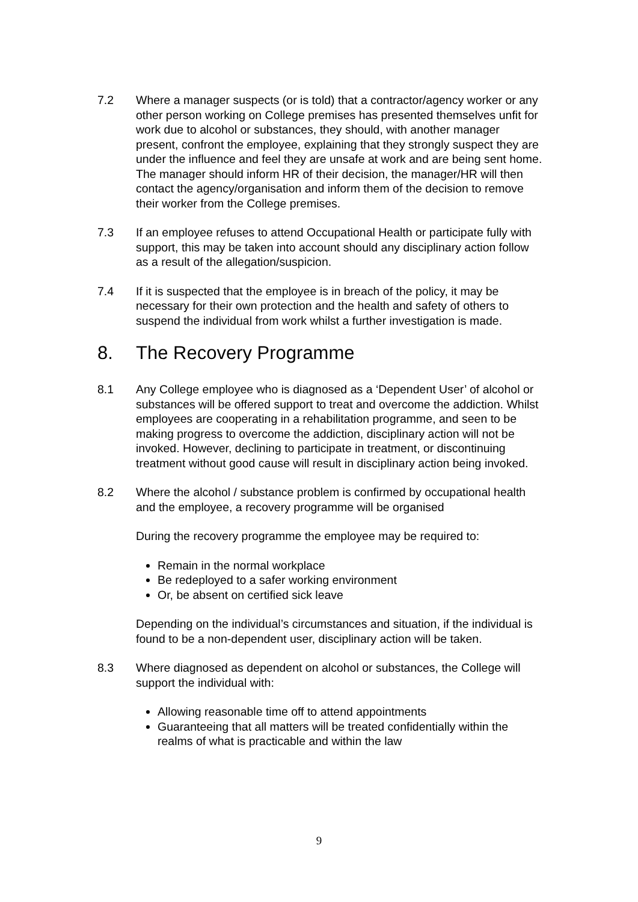7.2 Where a manager suspects (or is told) that a contractor/agency worker or any other person working on College premises has presented themselves unfit for work due to alcohol or substances, they should, with another manager present, confront the employee, explaining that they strongly suspect they are under the influence and feel they are unsafe at work and are being sent home.
The manager should inform HR of their decision, the manager/HR will then contact the agency/organisation and inform them of the decision to remove their worker from the College premises.
7.3 If an employee refuses to attend Occupational Health or participate fully with support, this may be taken into account should any disciplinary action follow as a result of the allegation/suspicion.
7.4 If it is suspected that the employee is in breach of the policy, it may be necessary for their own protection and the health and safety of others to suspend the individual from work whilst a further investigation is made.
8. The Recovery Programme
8.1 Any College employee who is diagnosed as a ‘Dependent User’ of alcohol or substances will be offered support to treat and overcome the addiction. Whilst employees are cooperating in a rehabilitation programme, and seen to be making progress to overcome the addiction, disciplinary action will not be invoked. However, declining to participate in treatment, or discontinuing treatment without good cause will result in disciplinary action being invoked.
8.2 Where the alcohol / substance problem is confirmed by occupational health and the employee, a recovery programme will be organised
During the recovery programme the employee may be required to:
Remain in the normal workplace
Be redeployed to a safer working environment
Or, be absent on certified sick leave
Depending on the individual’s circumstances and situation, if the individual is found to be a non-dependent user, disciplinary action will be taken.
8.3 Where diagnosed as dependent on alcohol or substances, the College will support the individual with:
Allowing reasonable time off to attend appointments
Guaranteeing that all matters will be treated confidentially within the realms of what is practicable and within the law
9